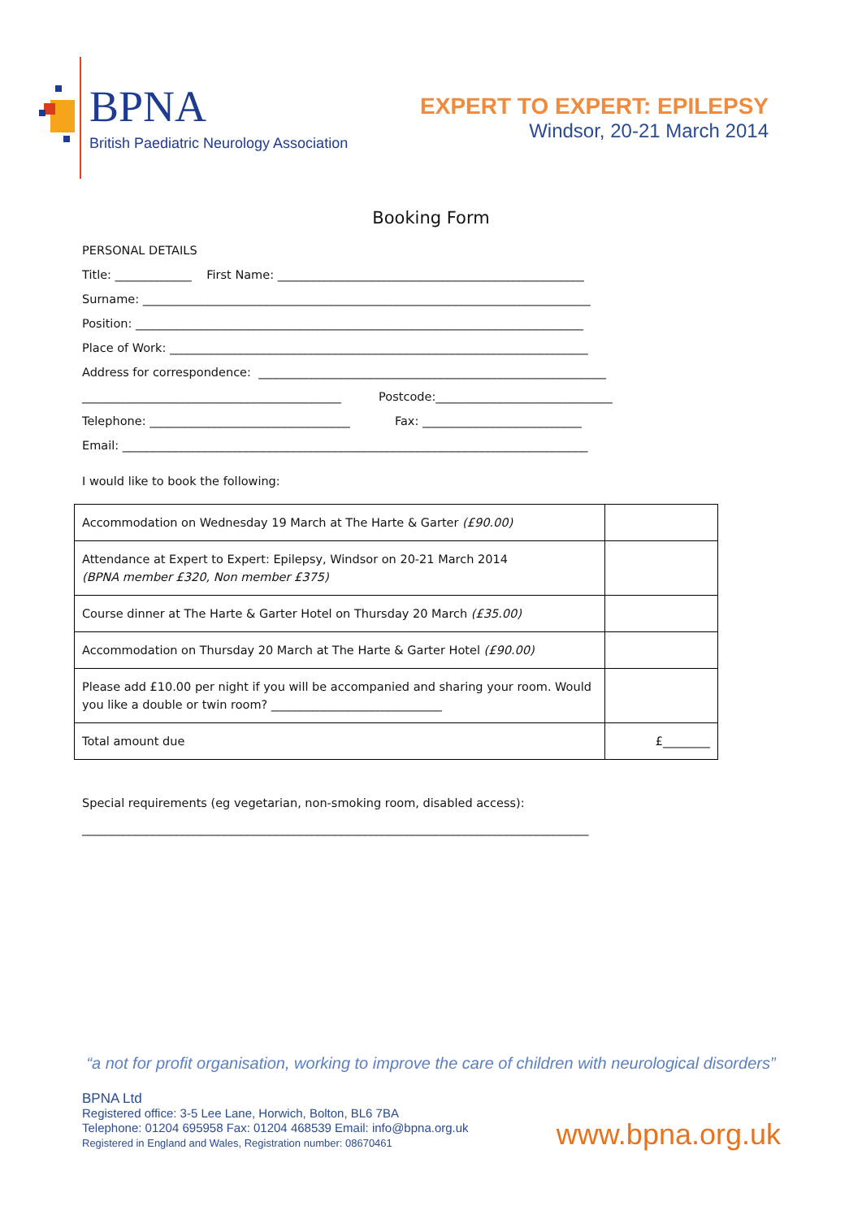BPNA
British Paediatric Neurology Association
EXPERT TO EXPERT: EPILEPSY
Windsor, 20-21 March 2014
Booking Form
PERSONAL DETAILS
Title: _____________ First Name: ____________________________________________________
Surname: ____________________________________________________________________________
Position: ____________________________________________________________________________
Place of Work: _______________________________________________________________________
Address for correspondence: ___________________________________________________________
____________________________________________ Postcode:______________________________
Telephone: __________________________________ Fax: ___________________________
Email: _______________________________________________________________________________
I would like to book the following:
| Accommodation on Wednesday 19 March at The Harte & Garter (£90.00) | |
| Attendance at Expert to Expert: Epilepsy, Windsor on 20-21 March 2014 (BPNA member £320, Non member £375) | |
| Course dinner at The Harte & Garter Hotel on Thursday 20 March (£35.00) | |
| Accommodation on Thursday 20 March at The Harte & Garter Hotel (£90.00) | |
| Please add £10.00 per night if you will be accompanied and sharing your room. Would you like a double or twin room? _____________________________ | |
| Total amount due | £________ |
Special requirements (eg vegetarian, non-smoking room, disabled access):
______________________________________________________________________________________
“a not for profit organisation, working to improve the care of children with neurological disorders”
BPNA Ltd
Registered office: 3-5 Lee Lane, Horwich, Bolton, BL6 7BA
Telephone: 01204 695958 Fax: 01204 468539 Email: info@bpna.org.uk
Registered in England and Wales, Registration number: 08670461
www.bpna.org.uk